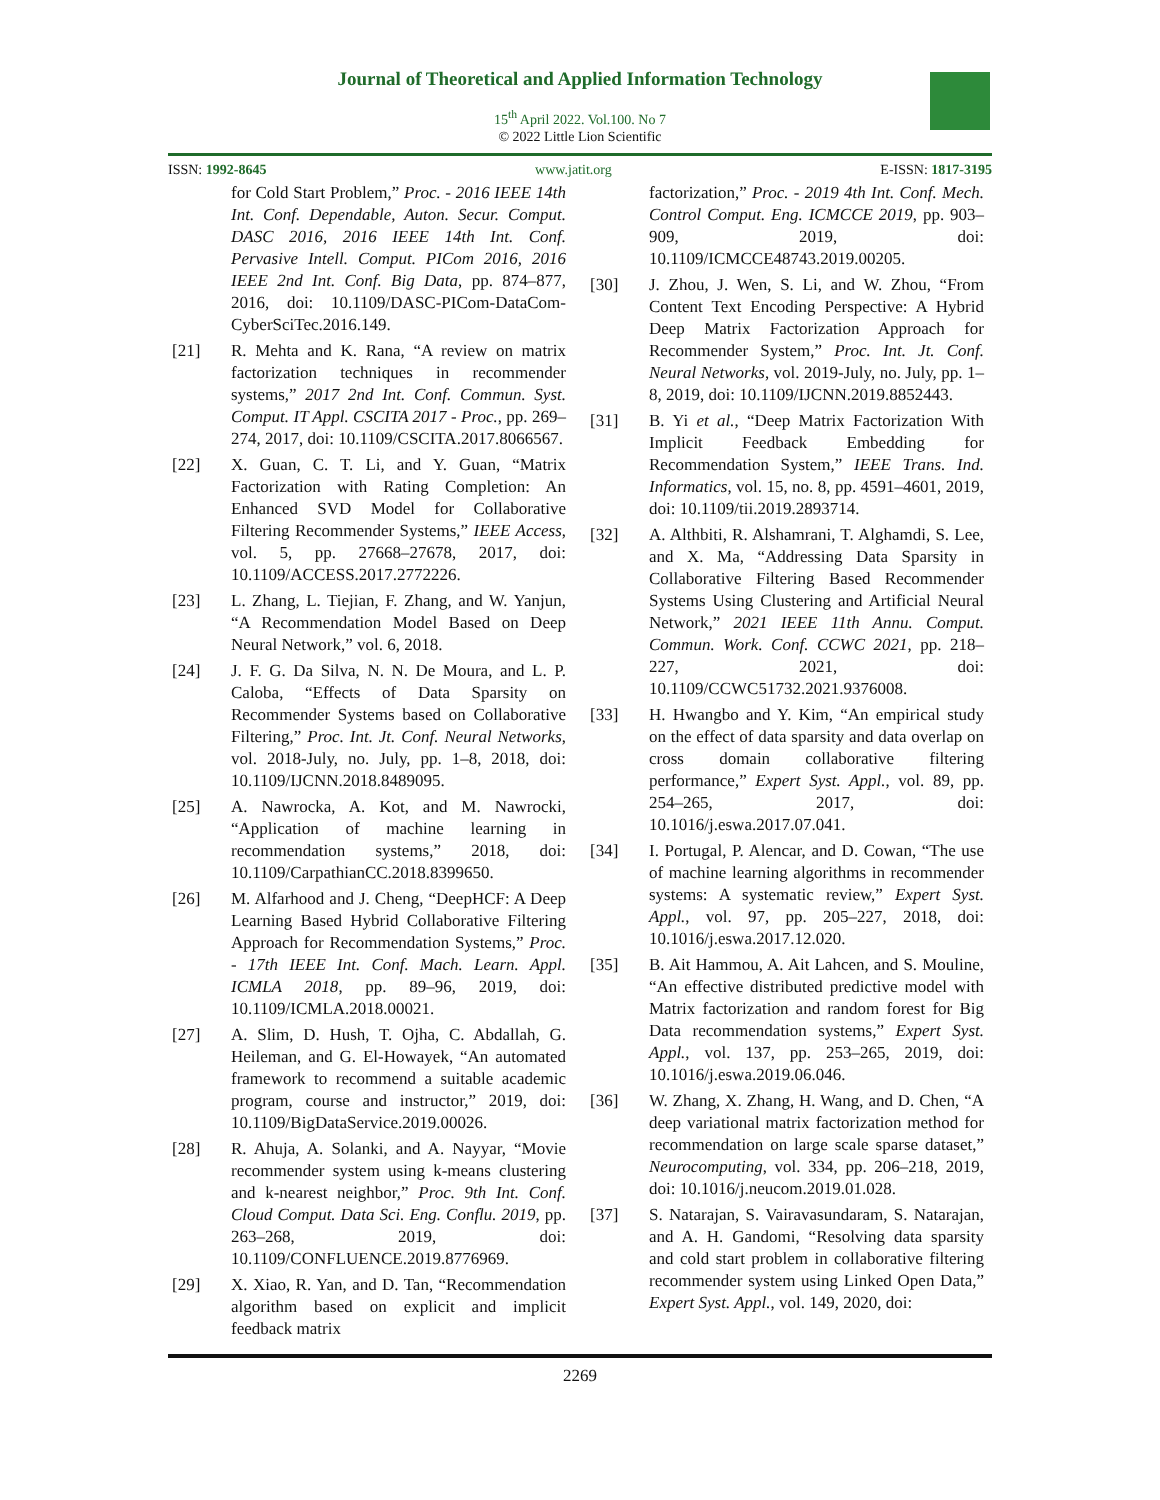Journal of Theoretical and Applied Information Technology
15<sup>th</sup> April 2022. Vol.100. No 7
© 2022 Little Lion Scientific
ISSN: 1992-8645 www.jatit.org E-ISSN: 1817-3195
for Cold Start Problem,” Proc. - 2016 IEEE 14th Int. Conf. Dependable, Auton. Secur. Comput. DASC 2016, 2016 IEEE 14th Int. Conf. Pervasive Intell. Comput. PICom 2016, 2016 IEEE 2nd Int. Conf. Big Data, pp. 874–877, 2016, doi: 10.1109/DASC-PICom-DataCom-CyberSciTec.2016.149.
[21] R. Mehta and K. Rana, “A review on matrix factorization techniques in recommender systems,” 2017 2nd Int. Conf. Commun. Syst. Comput. IT Appl. CSCITA 2017 - Proc., pp. 269–274, 2017, doi: 10.1109/CSCITA.2017.8066567.
[22] X. Guan, C. T. Li, and Y. Guan, “Matrix Factorization with Rating Completion: An Enhanced SVD Model for Collaborative Filtering Recommender Systems,” IEEE Access, vol. 5, pp. 27668–27678, 2017, doi: 10.1109/ACCESS.2017.2772226.
[23] L. Zhang, L. Tiejian, F. Zhang, and W. Yanjun, “A Recommendation Model Based on Deep Neural Network,” vol. 6, 2018.
[24] J. F. G. Da Silva, N. N. De Moura, and L. P. Caloba, “Effects of Data Sparsity on Recommender Systems based on Collaborative Filtering,” Proc. Int. Jt. Conf. Neural Networks, vol. 2018-July, no. July, pp. 1–8, 2018, doi: 10.1109/IJCNN.2018.8489095.
[25] A. Nawrocka, A. Kot, and M. Nawrocki, “Application of machine learning in recommendation systems,” 2018, doi: 10.1109/CarpathianCC.2018.8399650.
[26] M. Alfarhood and J. Cheng, “DeepHCF: A Deep Learning Based Hybrid Collaborative Filtering Approach for Recommendation Systems,” Proc. - 17th IEEE Int. Conf. Mach. Learn. Appl. ICMLA 2018, pp. 89–96, 2019, doi: 10.1109/ICMLA.2018.00021.
[27] A. Slim, D. Hush, T. Ojha, C. Abdallah, G. Heileman, and G. El-Howayek, “An automated framework to recommend a suitable academic program, course and instructor,” 2019, doi: 10.1109/BigDataService.2019.00026.
[28] R. Ahuja, A. Solanki, and A. Nayyar, “Movie recommender system using k-means clustering and k-nearest neighbor,” Proc. 9th Int. Conf. Cloud Comput. Data Sci. Eng. Conflu. 2019, pp. 263–268, 2019, doi: 10.1109/CONFLUENCE.2019.8776969.
[29] X. Xiao, R. Yan, and D. Tan, “Recommendation algorithm based on explicit and implicit feedback matrix
factorization,” Proc. - 2019 4th Int. Conf. Mech. Control Comput. Eng. ICMCCE 2019, pp. 903–909, 2019, doi: 10.1109/ICMCCE48743.2019.00205.
[30] J. Zhou, J. Wen, S. Li, and W. Zhou, “From Content Text Encoding Perspective: A Hybrid Deep Matrix Factorization Approach for Recommender System,” Proc. Int. Jt. Conf. Neural Networks, vol. 2019-July, no. July, pp. 1–8, 2019, doi: 10.1109/IJCNN.2019.8852443.
[31] B. Yi et al., “Deep Matrix Factorization With Implicit Feedback Embedding for Recommendation System,” IEEE Trans. Ind. Informatics, vol. 15, no. 8, pp. 4591–4601, 2019, doi: 10.1109/tii.2019.2893714.
[32] A. Althbiti, R. Alshamrani, T. Alghamdi, S. Lee, and X. Ma, “Addressing Data Sparsity in Collaborative Filtering Based Recommender Systems Using Clustering and Artificial Neural Network,” 2021 IEEE 11th Annu. Comput. Commun. Work. Conf. CCWC 2021, pp. 218–227, 2021, doi: 10.1109/CCWC51732.2021.9376008.
[33] H. Hwangbo and Y. Kim, “An empirical study on the effect of data sparsity and data overlap on cross domain collaborative filtering performance,” Expert Syst. Appl., vol. 89, pp. 254–265, 2017, doi: 10.1016/j.eswa.2017.07.041.
[34] I. Portugal, P. Alencar, and D. Cowan, “The use of machine learning algorithms in recommender systems: A systematic review,” Expert Syst. Appl., vol. 97, pp. 205–227, 2018, doi: 10.1016/j.eswa.2017.12.020.
[35] B. Ait Hammou, A. Ait Lahcen, and S. Mouline, “An effective distributed predictive model with Matrix factorization and random forest for Big Data recommendation systems,” Expert Syst. Appl., vol. 137, pp. 253–265, 2019, doi: 10.1016/j.eswa.2019.06.046.
[36] W. Zhang, X. Zhang, H. Wang, and D. Chen, “A deep variational matrix factorization method for recommendation on large scale sparse dataset,” Neurocomputing, vol. 334, pp. 206–218, 2019, doi: 10.1016/j.neucom.2019.01.028.
[37] S. Natarajan, S. Vairavasundaram, S. Natarajan, and A. H. Gandomi, “Resolving data sparsity and cold start problem in collaborative filtering recommender system using Linked Open Data,” Expert Syst. Appl., vol. 149, 2020, doi:
2269